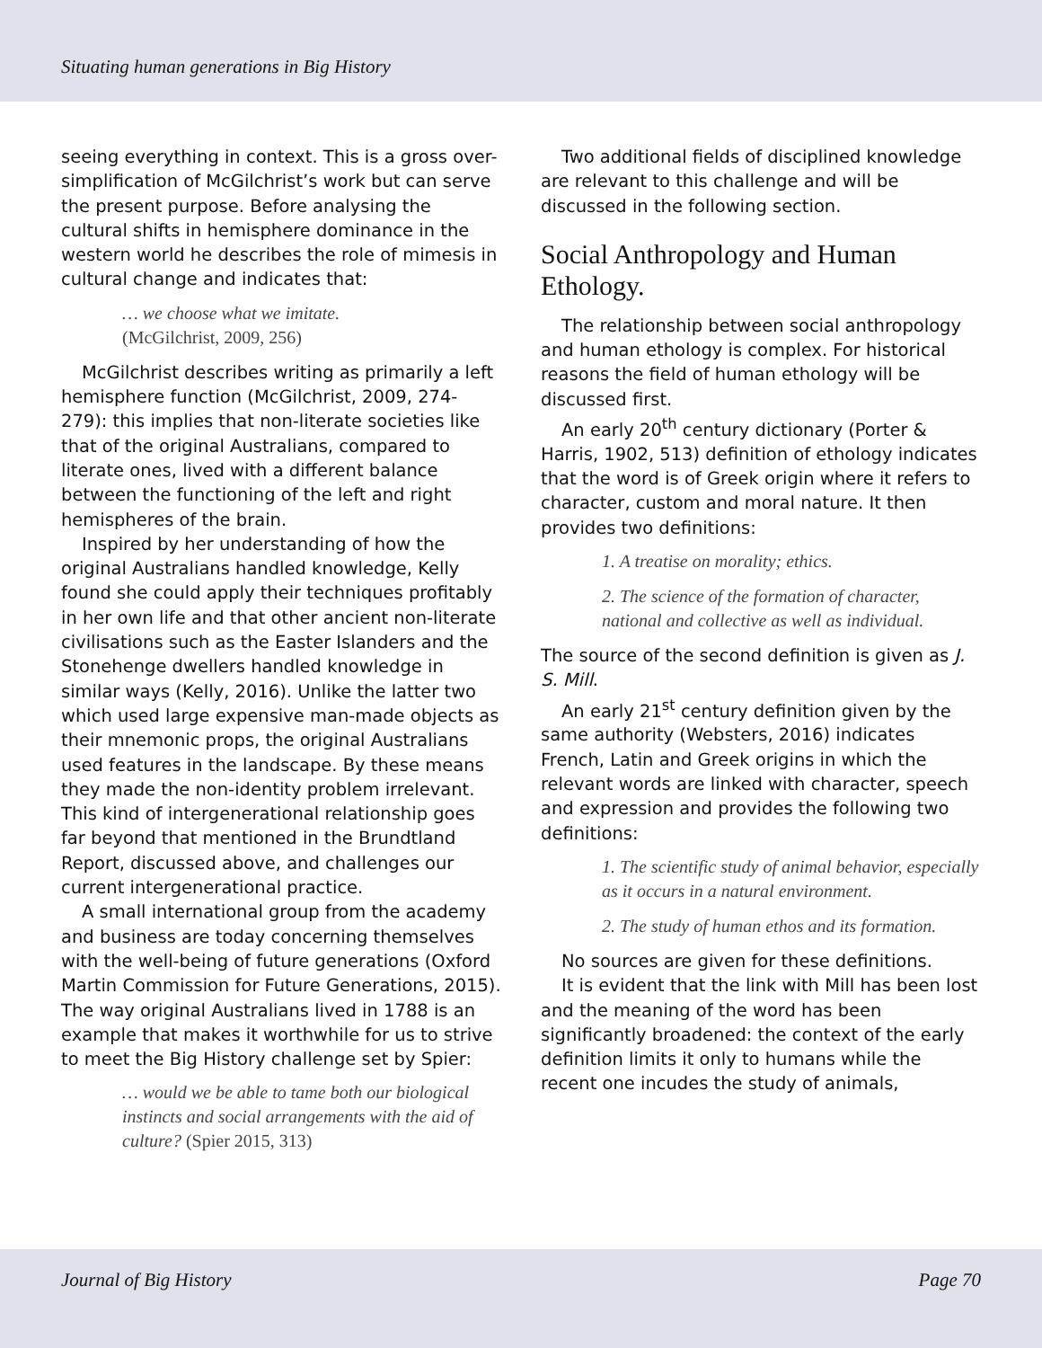Situating human generations in Big History
seeing everything in context. This is a gross over-simplification of McGilchrist’s work but can serve the present purpose. Before analysing the cultural shifts in hemisphere dominance in the western world he describes the role of mimesis in cultural change and indicates that:
… we choose what we imitate.
(McGilchrist, 2009, 256)
McGilchrist describes writing as primarily a left hemisphere function (McGilchrist, 2009, 274-279): this implies that non-literate societies like that of the original Australians, compared to literate ones, lived with a different balance between the functioning of the left and right hemispheres of the brain.
Inspired by her understanding of how the original Australians handled knowledge, Kelly found she could apply their techniques profitably in her own life and that other ancient non-literate civilisations such as the Easter Islanders and the Stonehenge dwellers handled knowledge in similar ways (Kelly, 2016). Unlike the latter two which used large expensive man-made objects as their mnemonic props, the original Australians used features in the landscape. By these means they made the non-identity problem irrelevant. This kind of intergenerational relationship goes far beyond that mentioned in the Brundtland Report, discussed above, and challenges our current intergenerational practice.
A small international group from the academy and business are today concerning themselves with the well-being of future generations (Oxford Martin Commission for Future Generations, 2015). The way original Australians lived in 1788 is an example that makes it worthwhile for us to strive to meet the Big History challenge set by Spier:
… would we be able to tame both our biological instincts and social arrangements with the aid of culture? (Spier 2015, 313)
Two additional fields of disciplined knowledge are relevant to this challenge and will be discussed in the following section.
Social Anthropology and Human Ethology.
The relationship between social anthropology and human ethology is complex. For historical reasons the field of human ethology will be discussed first.
An early 20<sup>th</sup> century dictionary (Porter & Harris, 1902, 513) definition of ethology indicates that the word is of Greek origin where it refers to character, custom and moral nature. It then provides two definitions:
1. A treatise on morality; ethics.
2. The science of the formation of character, national and collective as well as individual.
The source of the second definition is given as J. S. Mill.
An early 21<sup>st</sup> century definition given by the same authority (Websters, 2016) indicates French, Latin and Greek origins in which the relevant words are linked with character, speech and expression and provides the following two definitions:
1. The scientific study of animal behavior, especially as it occurs in a natural environment.
2. The study of human ethos and its formation.
No sources are given for these definitions.
It is evident that the link with Mill has been lost and the meaning of the word has been significantly broadened: the context of the early definition limits it only to humans while the recent one incudes the study of animals,
Journal of Big History Page 70